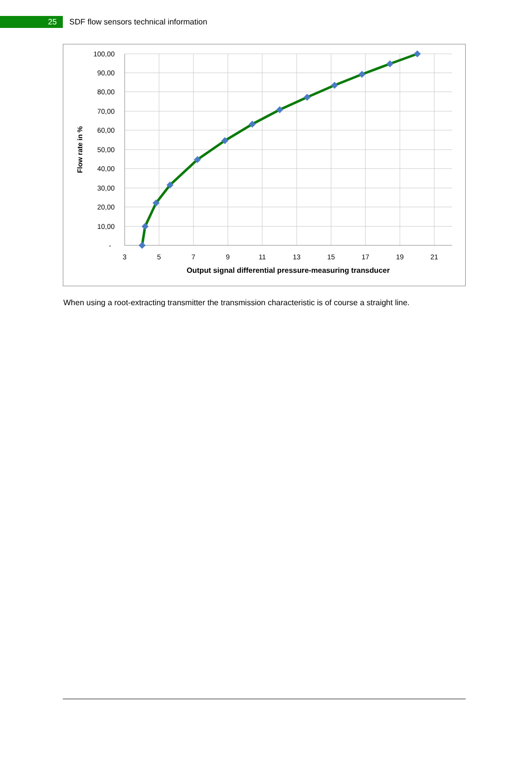25
SDF flow sensors technical information
100,00
90,00
80,00
70,00
60,00
50,00
40,00
30,00
20,00
10,00
-
3
5
7
9
11
13
15
17
19
21
Output signal differential pressure-measuring transducer
Flow rate in %
When using a root-extracting transmitter the transmission characteristic is of course a straight line.